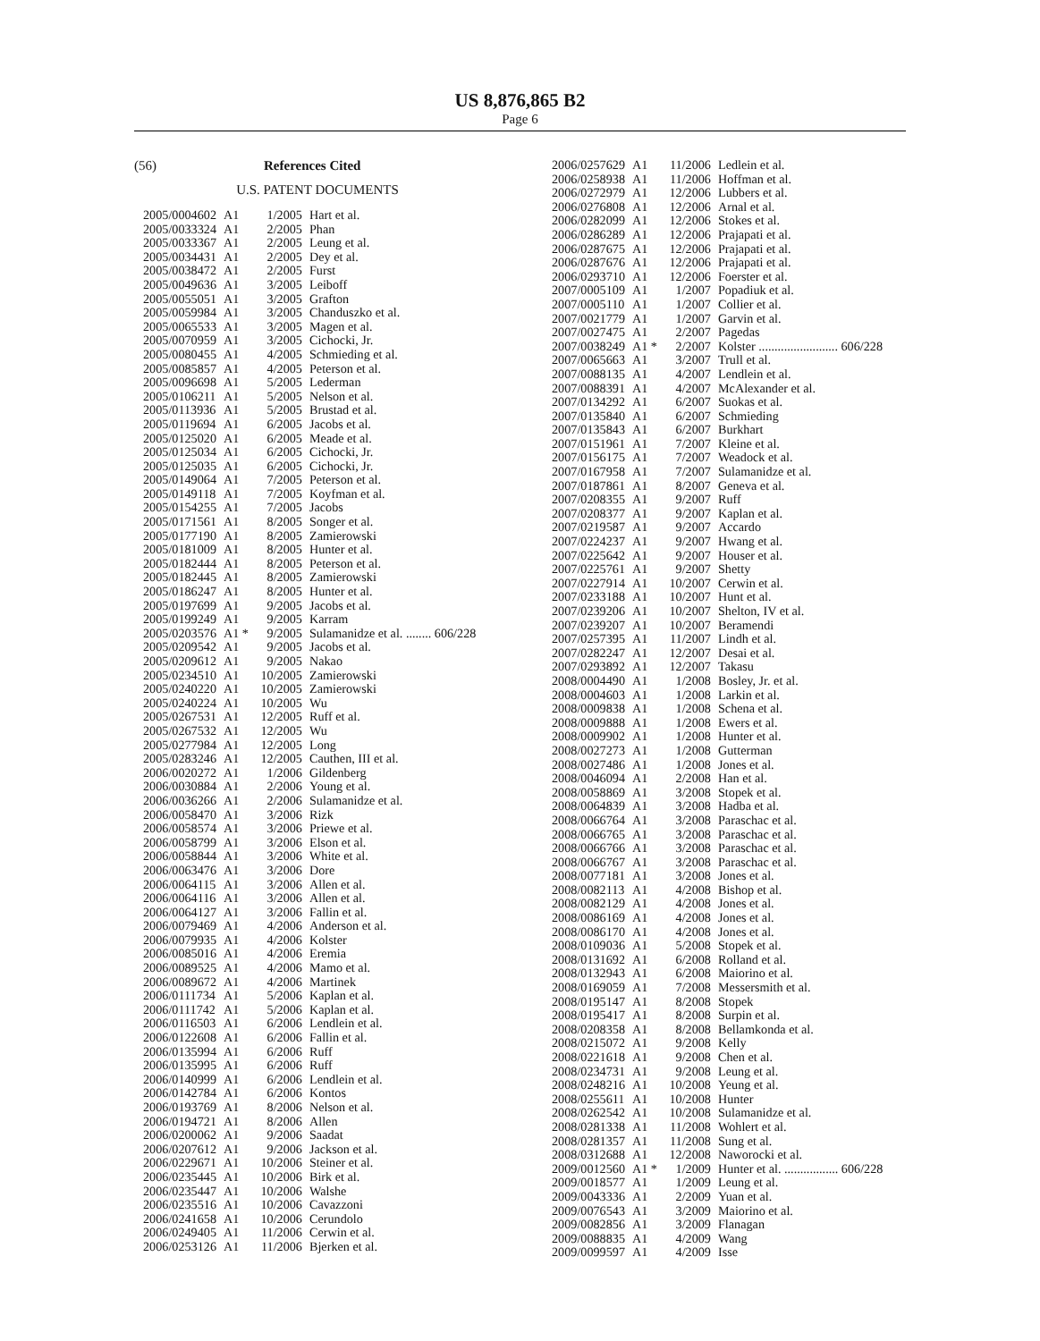US 8,876,865 B2
Page 6
(56) References Cited
U.S. PATENT DOCUMENTS
| 2005/0004602 | A1 | 1/2005 | Hart et al. |
| 2005/0033324 | A1 | 2/2005 | Phan |
| 2005/0033367 | A1 | 2/2005 | Leung et al. |
| 2005/0034431 | A1 | 2/2005 | Dey et al. |
| 2005/0038472 | A1 | 2/2005 | Furst |
| 2005/0049636 | A1 | 3/2005 | Leiboff |
| 2005/0055051 | A1 | 3/2005 | Grafton |
| 2005/0059984 | A1 | 3/2005 | Chanduszko et al. |
| 2005/0065533 | A1 | 3/2005 | Magen et al. |
| 2005/0070959 | A1 | 3/2005 | Cichocki, Jr. |
| 2005/0080455 | A1 | 4/2005 | Schmieding et al. |
| 2005/0085857 | A1 | 4/2005 | Peterson et al. |
| 2005/0096698 | A1 | 5/2005 | Lederman |
| 2005/0106211 | A1 | 5/2005 | Nelson et al. |
| 2005/0113936 | A1 | 5/2005 | Brustad et al. |
| 2005/0119694 | A1 | 6/2005 | Jacobs et al. |
| 2005/0125020 | A1 | 6/2005 | Meade et al. |
| 2005/0125034 | A1 | 6/2005 | Cichocki, Jr. |
| 2005/0125035 | A1 | 6/2005 | Cichocki, Jr. |
| 2005/0149064 | A1 | 7/2005 | Peterson et al. |
| 2005/0149118 | A1 | 7/2005 | Koyfman et al. |
| 2005/0154255 | A1 | 7/2005 | Jacobs |
| 2005/0171561 | A1 | 8/2005 | Songer et al. |
| 2005/0177190 | A1 | 8/2005 | Zamierowski |
| 2005/0181009 | A1 | 8/2005 | Hunter et al. |
| 2005/0182444 | A1 | 8/2005 | Peterson et al. |
| 2005/0182445 | A1 | 8/2005 | Zamierowski |
| 2005/0186247 | A1 | 8/2005 | Hunter et al. |
| 2005/0197699 | A1 | 9/2005 | Jacobs et al. |
| 2005/0199249 | A1 | 9/2005 | Karram |
| 2005/0203576 | A1 * | 9/2005 | Sulamanidze et al. ........ 606/228 |
| 2005/0209542 | A1 | 9/2005 | Jacobs et al. |
| 2005/0209612 | A1 | 9/2005 | Nakao |
| 2005/0234510 | A1 | 10/2005 | Zamierowski |
| 2005/0240220 | A1 | 10/2005 | Zamierowski |
| 2005/0240224 | A1 | 10/2005 | Wu |
| 2005/0267531 | A1 | 12/2005 | Ruff et al. |
| 2005/0267532 | A1 | 12/2005 | Wu |
| 2005/0277984 | A1 | 12/2005 | Long |
| 2005/0283246 | A1 | 12/2005 | Cauthen, III et al. |
| 2006/0020272 | A1 | 1/2006 | Gildenberg |
| 2006/0030884 | A1 | 2/2006 | Young et al. |
| 2006/0036266 | A1 | 2/2006 | Sulamanidze et al. |
| 2006/0058470 | A1 | 3/2006 | Rizk |
| 2006/0058574 | A1 | 3/2006 | Priewe et al. |
| 2006/0058799 | A1 | 3/2006 | Elson et al. |
| 2006/0058844 | A1 | 3/2006 | White et al. |
| 2006/0063476 | A1 | 3/2006 | Dore |
| 2006/0064115 | A1 | 3/2006 | Allen et al. |
| 2006/0064116 | A1 | 3/2006 | Allen et al. |
| 2006/0064127 | A1 | 3/2006 | Fallin et al. |
| 2006/0079469 | A1 | 4/2006 | Anderson et al. |
| 2006/0079935 | A1 | 4/2006 | Kolster |
| 2006/0085016 | A1 | 4/2006 | Eremia |
| 2006/0089525 | A1 | 4/2006 | Mamo et al. |
| 2006/0089672 | A1 | 4/2006 | Martinek |
| 2006/0111734 | A1 | 5/2006 | Kaplan et al. |
| 2006/0111742 | A1 | 5/2006 | Kaplan et al. |
| 2006/0116503 | A1 | 6/2006 | Lendlein et al. |
| 2006/0122608 | A1 | 6/2006 | Fallin et al. |
| 2006/0135994 | A1 | 6/2006 | Ruff |
| 2006/0135995 | A1 | 6/2006 | Ruff |
| 2006/0140999 | A1 | 6/2006 | Lendlein et al. |
| 2006/0142784 | A1 | 6/2006 | Kontos |
| 2006/0193769 | A1 | 8/2006 | Nelson et al. |
| 2006/0194721 | A1 | 8/2006 | Allen |
| 2006/0200062 | A1 | 9/2006 | Saadat |
| 2006/0207612 | A1 | 9/2006 | Jackson et al. |
| 2006/0229671 | A1 | 10/2006 | Steiner et al. |
| 2006/0235445 | A1 | 10/2006 | Birk et al. |
| 2006/0235447 | A1 | 10/2006 | Walshe |
| 2006/0235516 | A1 | 10/2006 | Cavazzoni |
| 2006/0241658 | A1 | 10/2006 | Cerundolo |
| 2006/0249405 | A1 | 11/2006 | Cerwin et al. |
| 2006/0253126 | A1 | 11/2006 | Bjerken et al. |
| 2006/0257629 | A1 | 11/2006 | Ledlein et al. |
| 2006/0258938 | A1 | 11/2006 | Hoffman et al. |
| 2006/0272979 | A1 | 12/2006 | Lubbers et al. |
| 2006/0276808 | A1 | 12/2006 | Arnal et al. |
| 2006/0282099 | A1 | 12/2006 | Stokes et al. |
| 2006/0286289 | A1 | 12/2006 | Prajapati et al. |
| 2006/0287675 | A1 | 12/2006 | Prajapati et al. |
| 2006/0287676 | A1 | 12/2006 | Prajapati et al. |
| 2006/0293710 | A1 | 12/2006 | Foerster et al. |
| 2007/0005109 | A1 | 1/2007 | Popadiuk et al. |
| 2007/0005110 | A1 | 1/2007 | Collier et al. |
| 2007/0021779 | A1 | 1/2007 | Garvin et al. |
| 2007/0027475 | A1 | 2/2007 | Pagedas |
| 2007/0038249 | A1 * | 2/2007 | Kolster ......................... 606/228 |
| 2007/0065663 | A1 | 3/2007 | Trull et al. |
| 2007/0088135 | A1 | 4/2007 | Lendlein et al. |
| 2007/0088391 | A1 | 4/2007 | McAlexander et al. |
| 2007/0134292 | A1 | 6/2007 | Suokas et al. |
| 2007/0135840 | A1 | 6/2007 | Schmieding |
| 2007/0135843 | A1 | 6/2007 | Burkhart |
| 2007/0151961 | A1 | 7/2007 | Kleine et al. |
| 2007/0156175 | A1 | 7/2007 | Weadock et al. |
| 2007/0167958 | A1 | 7/2007 | Sulamanidze et al. |
| 2007/0187861 | A1 | 8/2007 | Geneva et al. |
| 2007/0208355 | A1 | 9/2007 | Ruff |
| 2007/0208377 | A1 | 9/2007 | Kaplan et al. |
| 2007/0219587 | A1 | 9/2007 | Accardo |
| 2007/0224237 | A1 | 9/2007 | Hwang et al. |
| 2007/0225642 | A1 | 9/2007 | Houser et al. |
| 2007/0225761 | A1 | 9/2007 | Shetty |
| 2007/0227914 | A1 | 10/2007 | Cerwin et al. |
| 2007/0233188 | A1 | 10/2007 | Hunt et al. |
| 2007/0239206 | A1 | 10/2007 | Shelton, IV et al. |
| 2007/0239207 | A1 | 10/2007 | Beramendi |
| 2007/0257395 | A1 | 11/2007 | Lindh et al. |
| 2007/0282247 | A1 | 12/2007 | Desai et al. |
| 2007/0293892 | A1 | 12/2007 | Takasu |
| 2008/0004490 | A1 | 1/2008 | Bosley, Jr. et al. |
| 2008/0004603 | A1 | 1/2008 | Larkin et al. |
| 2008/0009838 | A1 | 1/2008 | Schena et al. |
| 2008/0009888 | A1 | 1/2008 | Ewers et al. |
| 2008/0009902 | A1 | 1/2008 | Hunter et al. |
| 2008/0027273 | A1 | 1/2008 | Gutterman |
| 2008/0027486 | A1 | 1/2008 | Jones et al. |
| 2008/0046094 | A1 | 2/2008 | Han et al. |
| 2008/0058869 | A1 | 3/2008 | Stopek et al. |
| 2008/0064839 | A1 | 3/2008 | Hadba et al. |
| 2008/0066764 | A1 | 3/2008 | Paraschac et al. |
| 2008/0066765 | A1 | 3/2008 | Paraschac et al. |
| 2008/0066766 | A1 | 3/2008 | Paraschac et al. |
| 2008/0066767 | A1 | 3/2008 | Paraschac et al. |
| 2008/0077181 | A1 | 3/2008 | Jones et al. |
| 2008/0082113 | A1 | 4/2008 | Bishop et al. |
| 2008/0082129 | A1 | 4/2008 | Jones et al. |
| 2008/0086169 | A1 | 4/2008 | Jones et al. |
| 2008/0086170 | A1 | 4/2008 | Jones et al. |
| 2008/0109036 | A1 | 5/2008 | Stopek et al. |
| 2008/0131692 | A1 | 6/2008 | Rolland et al. |
| 2008/0132943 | A1 | 6/2008 | Maiorino et al. |
| 2008/0169059 | A1 | 7/2008 | Messersmith et al. |
| 2008/0195147 | A1 | 8/2008 | Stopek |
| 2008/0195417 | A1 | 8/2008 | Surpin et al. |
| 2008/0208358 | A1 | 8/2008 | Bellamkonda et al. |
| 2008/0215072 | A1 | 9/2008 | Kelly |
| 2008/0221618 | A1 | 9/2008 | Chen et al. |
| 2008/0234731 | A1 | 9/2008 | Leung et al. |
| 2008/0248216 | A1 | 10/2008 | Yeung et al. |
| 2008/0255611 | A1 | 10/2008 | Hunter |
| 2008/0262542 | A1 | 10/2008 | Sulamanidze et al. |
| 2008/0281338 | A1 | 11/2008 | Wohlert et al. |
| 2008/0281357 | A1 | 11/2008 | Sung et al. |
| 2008/0312688 | A1 | 12/2008 | Naworocki et al. |
| 2009/0012560 | A1 * | 1/2009 | Hunter et al. ................. 606/228 |
| 2009/0018577 | A1 | 1/2009 | Leung et al. |
| 2009/0043336 | A1 | 2/2009 | Yuan et al. |
| 2009/0076543 | A1 | 3/2009 | Maiorino et al. |
| 2009/0082856 | A1 | 3/2009 | Flanagan |
| 2009/0088835 | A1 | 4/2009 | Wang |
| 2009/0099597 | A1 | 4/2009 | Isse |